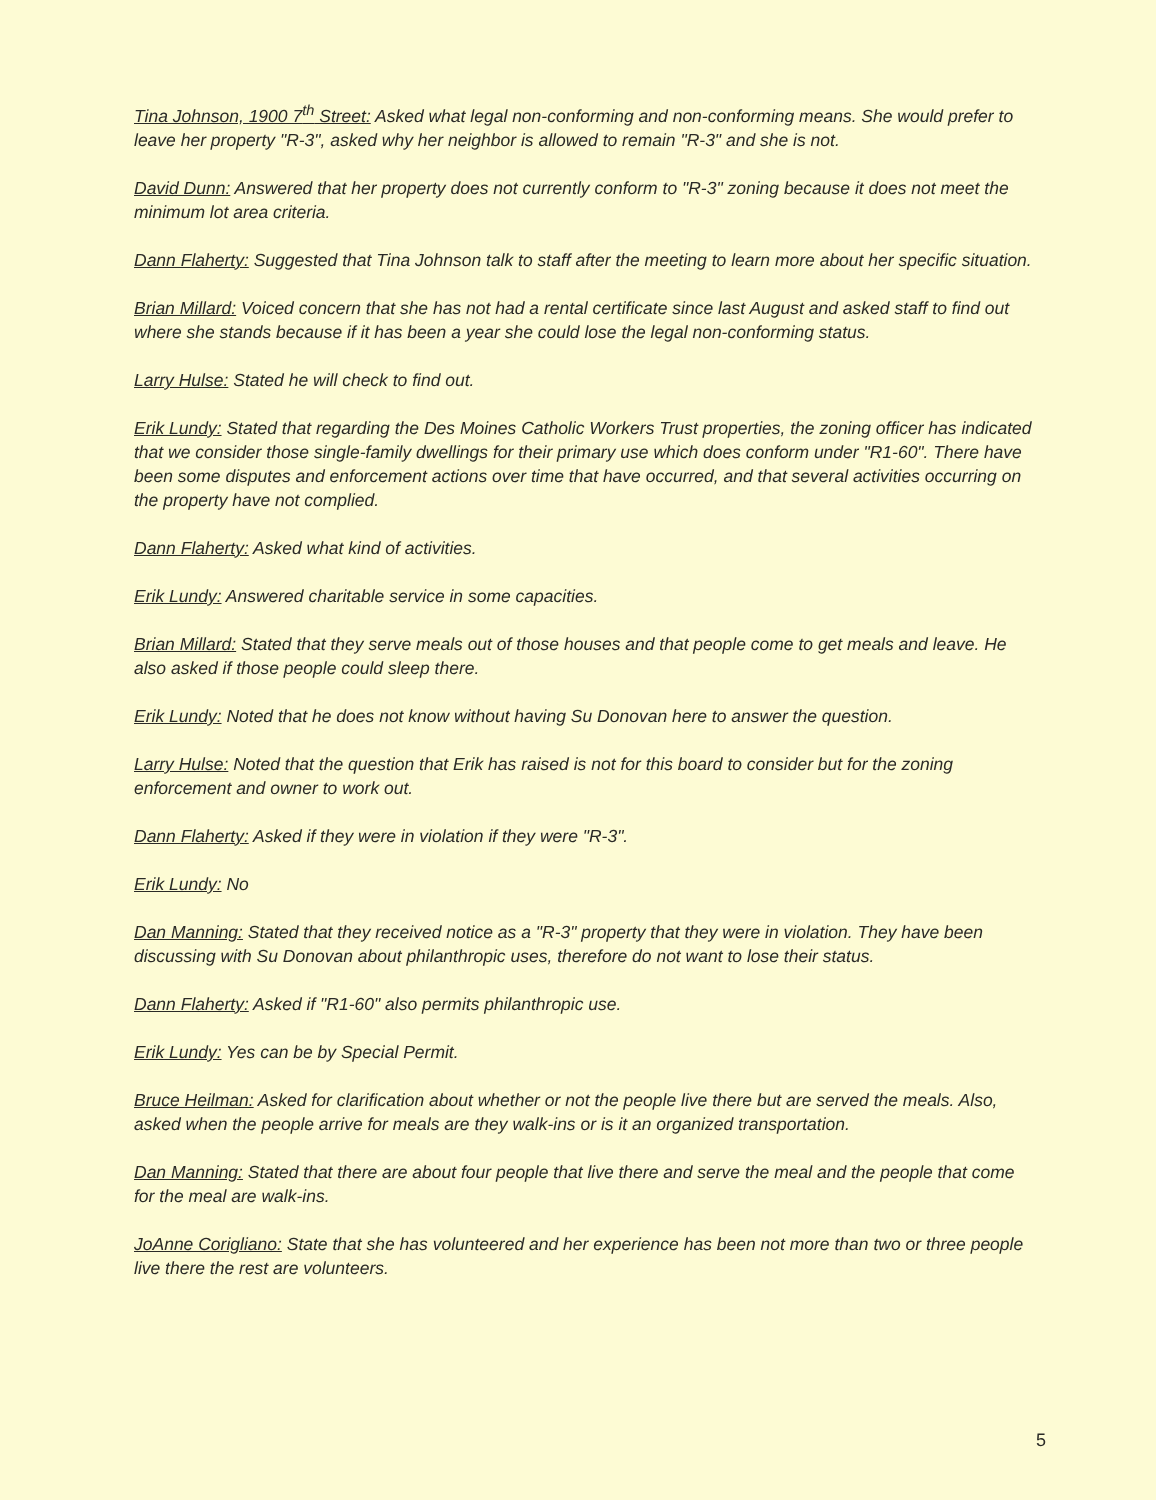Tina Johnson, 1900 7<sup>th</sup> Street: Asked what legal non-conforming and non-conforming means. She would prefer to leave her property "R-3", asked why her neighbor is allowed to remain "R-3" and she is not.
David Dunn: Answered that her property does not currently conform to "R-3" zoning because it does not meet the minimum lot area criteria.
Dann Flaherty: Suggested that Tina Johnson talk to staff after the meeting to learn more about her specific situation.
Brian Millard: Voiced concern that she has not had a rental certificate since last August and asked staff to find out where she stands because if it has been a year she could lose the legal non-conforming status.
Larry Hulse: Stated he will check to find out.
Erik Lundy: Stated that regarding the Des Moines Catholic Workers Trust properties, the zoning officer has indicated that we consider those single-family dwellings for their primary use which does conform under "R1-60". There have been some disputes and enforcement actions over time that have occurred, and that several activities occurring on the property have not complied.
Dann Flaherty: Asked what kind of activities.
Erik Lundy: Answered charitable service in some capacities.
Brian Millard: Stated that they serve meals out of those houses and that people come to get meals and leave. He also asked if those people could sleep there.
Erik Lundy: Noted that he does not know without having Su Donovan here to answer the question.
Larry Hulse: Noted that the question that Erik has raised is not for this board to consider but for the zoning enforcement and owner to work out.
Dann Flaherty: Asked if they were in violation if they were "R-3".
Erik Lundy: No
Dan Manning: Stated that they received notice as a "R-3" property that they were in violation. They have been discussing with Su Donovan about philanthropic uses, therefore do not want to lose their status.
Dann Flaherty: Asked if "R1-60" also permits philanthropic use.
Erik Lundy: Yes can be by Special Permit.
Bruce Heilman: Asked for clarification about whether or not the people live there but are served the meals. Also, asked when the people arrive for meals are they walk-ins or is it an organized transportation.
Dan Manning: Stated that there are about four people that live there and serve the meal and the people that come for the meal are walk-ins.
JoAnne Corigliano: State that she has volunteered and her experience has been not more than two or three people live there the rest are volunteers.
5